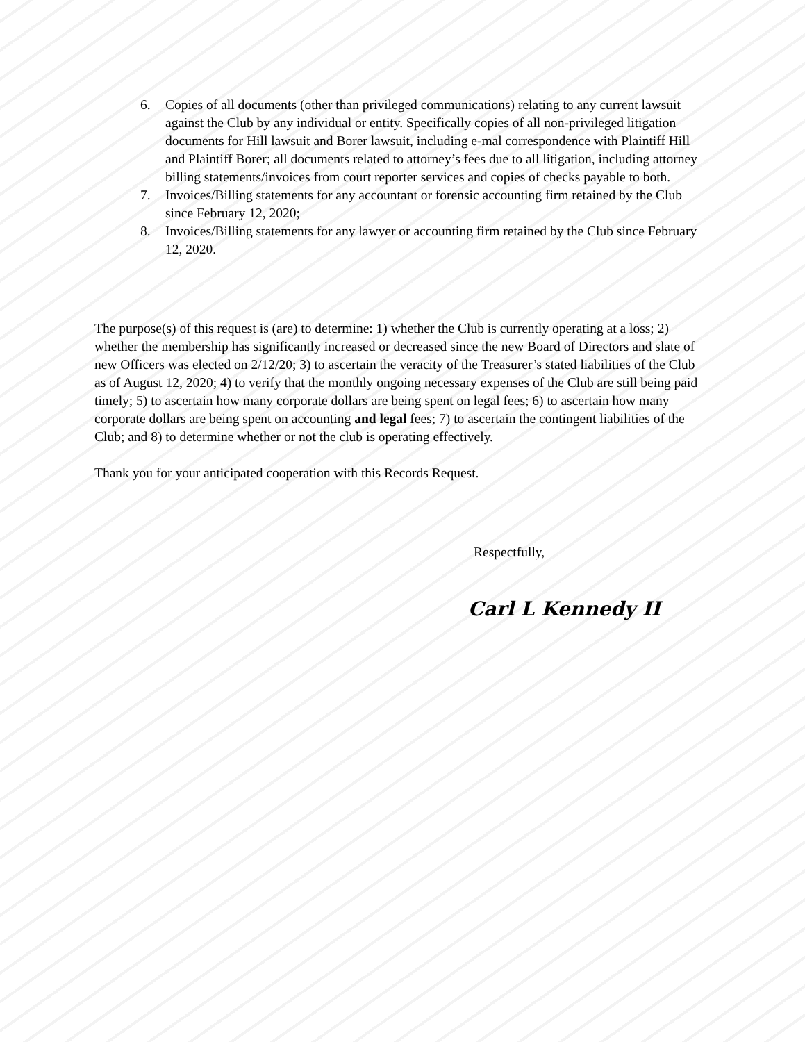6. Copies of all documents (other than privileged communications) relating to any current lawsuit against the Club by any individual or entity. Specifically copies of all non-privileged litigation documents for Hill lawsuit and Borer lawsuit, including e-mal correspondence with Plaintiff Hill and Plaintiff Borer; all documents related to attorney’s fees due to all litigation, including attorney billing statements/invoices from court reporter services and copies of checks payable to both.
7. Invoices/Billing statements for any accountant or forensic accounting firm retained by the Club since February 12, 2020;
8. Invoices/Billing statements for any lawyer or accounting firm retained by the Club since February 12, 2020.
The purpose(s) of this request is (are) to determine: 1) whether the Club is currently operating at a loss; 2) whether the membership has significantly increased or decreased since the new Board of Directors and slate of new Officers was elected on 2/12/20; 3) to ascertain the veracity of the Treasurer’s stated liabilities of the Club as of August 12, 2020; 4) to verify that the monthly ongoing necessary expenses of the Club are still being paid timely; 5) to ascertain how many corporate dollars are being spent on legal fees; 6) to ascertain how many corporate dollars are being spent on accounting and legal fees; 7) to ascertain the contingent liabilities of the Club; and 8) to determine whether or not the club is operating effectively.
Thank you for your anticipated cooperation with this Records Request.
Respectfully,
Carl L Kennedy II